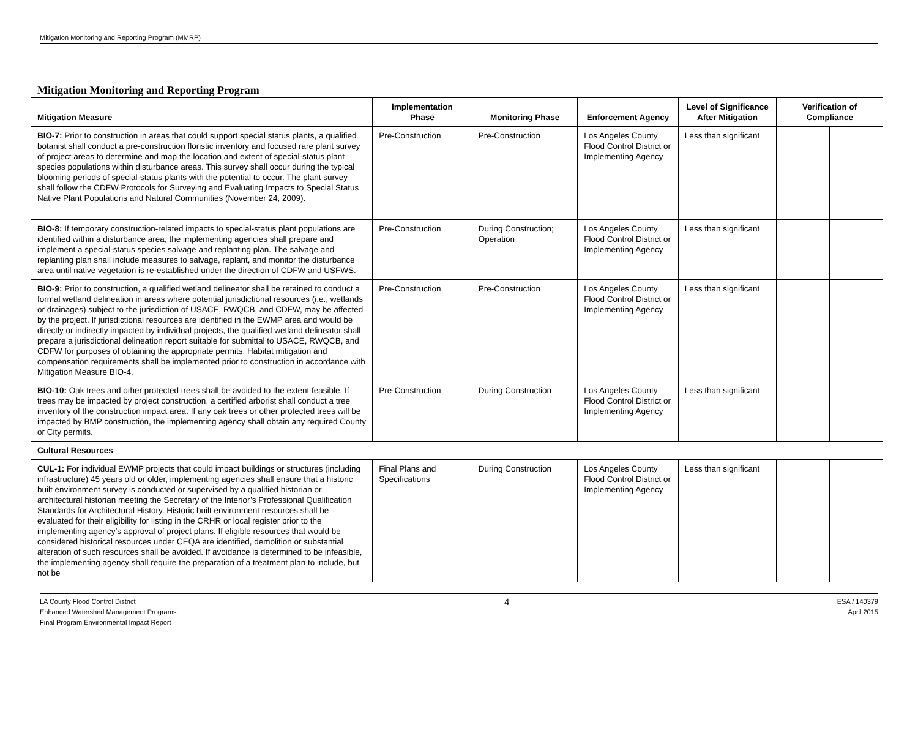Mitigation Monitoring and Reporting Program (MMRP)
| Mitigation Monitoring and Reporting Program | | | | | | |
| --- | --- | --- | --- | --- | --- | --- |
| Mitigation Measure | Implementation Phase | Monitoring Phase | Enforcement Agency | Level of Significance After Mitigation | Verification of Compliance | |
| BIO-7: Prior to construction in areas that could support special status plants, a qualified botanist shall conduct a pre-construction floristic inventory and focused rare plant survey of project areas to determine and map the location and extent of special-status plant species populations within disturbance areas. This survey shall occur during the typical blooming periods of special-status plants with the potential to occur. The plant survey shall follow the CDFW Protocols for Surveying and Evaluating Impacts to Special Status Native Plant Populations and Natural Communities (November 24, 2009). | Pre-Construction | Pre-Construction | Los Angeles County Flood Control District or Implementing Agency | Less than significant | | |
| BIO-8: If temporary construction-related impacts to special-status plant populations are identified within a disturbance area, the implementing agencies shall prepare and implement a special-status species salvage and replanting plan. The salvage and replanting plan shall include measures to salvage, replant, and monitor the disturbance area until native vegetation is re-established under the direction of CDFW and USFWS. | Pre-Construction | During Construction; Operation | Los Angeles County Flood Control District or Implementing Agency | Less than significant | | |
| BIO-9: Prior to construction, a qualified wetland delineator shall be retained to conduct a formal wetland delineation in areas where potential jurisdictional resources (i.e., wetlands or drainages) subject to the jurisdiction of USACE, RWQCB, and CDFW, may be affected by the project. If jurisdictional resources are identified in the EWMP area and would be directly or indirectly impacted by individual projects, the qualified wetland delineator shall prepare a jurisdictional delineation report suitable for submittal to USACE, RWQCB, and CDFW for purposes of obtaining the appropriate permits. Habitat mitigation and compensation requirements shall be implemented prior to construction in accordance with Mitigation Measure BIO-4. | Pre-Construction | Pre-Construction | Los Angeles County Flood Control District or Implementing Agency | Less than significant | | |
| BIO-10: Oak trees and other protected trees shall be avoided to the extent feasible. If trees may be impacted by project construction, a certified arborist shall conduct a tree inventory of the construction impact area. If any oak trees or other protected trees will be impacted by BMP construction, the implementing agency shall obtain any required County or City permits. | Pre-Construction | During Construction | Los Angeles County Flood Control District or Implementing Agency | Less than significant | | |
| Cultural Resources | | | | | | |
| CUL-1: For individual EWMP projects that could impact buildings or structures (including infrastructure) 45 years old or older, implementing agencies shall ensure that a historic built environment survey is conducted or supervised by a qualified historian or architectural historian meeting the Secretary of the Interior’s Professional Qualification Standards for Architectural History. Historic built environment resources shall be evaluated for their eligibility for listing in the CRHR or local register prior to the implementing agency’s approval of project plans. If eligible resources that would be considered historical resources under CEQA are identified, demolition or substantial alteration of such resources shall be avoided. If avoidance is determined to be infeasible, the implementing agency shall require the preparation of a treatment plan to include, but not be | Final Plans and Specifications | During Construction | Los Angeles County Flood Control District or Implementing Agency | Less than significant | | |
LA County Flood Control District
Enhanced Watershed Management Programs
Final Program Environmental Impact Report
4
ESA / 140379
April 2015